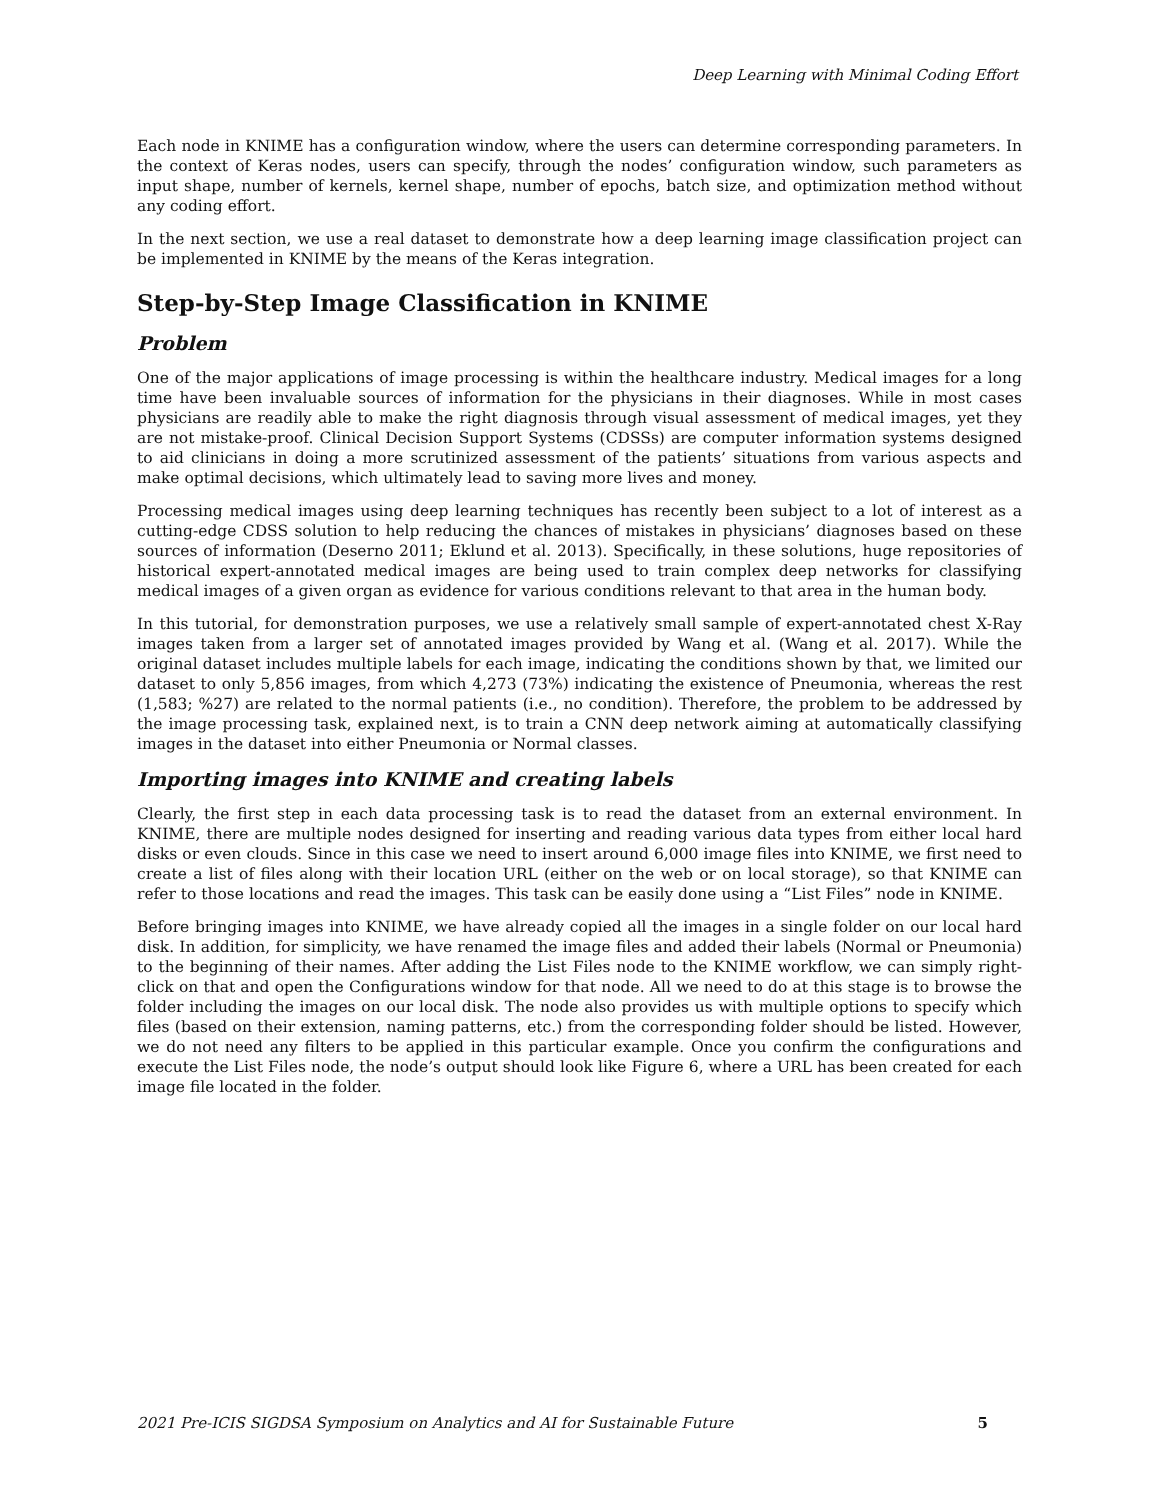Deep Learning with Minimal Coding Effort
Each node in KNIME has a configuration window, where the users can determine corresponding parameters. In the context of Keras nodes, users can specify, through the nodes’ configuration window, such parameters as input shape, number of kernels, kernel shape, number of epochs, batch size, and optimization method without any coding effort.
In the next section, we use a real dataset to demonstrate how a deep learning image classification project can be implemented in KNIME by the means of the Keras integration.
Step-by-Step Image Classification in KNIME
Problem
One of the major applications of image processing is within the healthcare industry. Medical images for a long time have been invaluable sources of information for the physicians in their diagnoses. While in most cases physicians are readily able to make the right diagnosis through visual assessment of medical images, yet they are not mistake-proof. Clinical Decision Support Systems (CDSSs) are computer information systems designed to aid clinicians in doing a more scrutinized assessment of the patients’ situations from various aspects and make optimal decisions, which ultimately lead to saving more lives and money.
Processing medical images using deep learning techniques has recently been subject to a lot of interest as a cutting-edge CDSS solution to help reducing the chances of mistakes in physicians’ diagnoses based on these sources of information (Deserno 2011; Eklund et al. 2013). Specifically, in these solutions, huge repositories of historical expert-annotated medical images are being used to train complex deep networks for classifying medical images of a given organ as evidence for various conditions relevant to that area in the human body.
In this tutorial, for demonstration purposes, we use a relatively small sample of expert-annotated chest X-Ray images taken from a larger set of annotated images provided by Wang et al. (Wang et al. 2017). While the original dataset includes multiple labels for each image, indicating the conditions shown by that, we limited our dataset to only 5,856 images, from which 4,273 (73%) indicating the existence of Pneumonia, whereas the rest (1,583; %27) are related to the normal patients (i.e., no condition). Therefore, the problem to be addressed by the image processing task, explained next, is to train a CNN deep network aiming at automatically classifying images in the dataset into either Pneumonia or Normal classes.
Importing images into KNIME and creating labels
Clearly, the first step in each data processing task is to read the dataset from an external environment. In KNIME, there are multiple nodes designed for inserting and reading various data types from either local hard disks or even clouds. Since in this case we need to insert around 6,000 image files into KNIME, we first need to create a list of files along with their location URL (either on the web or on local storage), so that KNIME can refer to those locations and read the images. This task can be easily done using a “List Files” node in KNIME.
Before bringing images into KNIME, we have already copied all the images in a single folder on our local hard disk. In addition, for simplicity, we have renamed the image files and added their labels (Normal or Pneumonia) to the beginning of their names. After adding the List Files node to the KNIME workflow, we can simply right-click on that and open the Configurations window for that node. All we need to do at this stage is to browse the folder including the images on our local disk. The node also provides us with multiple options to specify which files (based on their extension, naming patterns, etc.) from the corresponding folder should be listed. However, we do not need any filters to be applied in this particular example. Once you confirm the configurations and execute the List Files node, the node’s output should look like Figure 6, where a URL has been created for each image file located in the folder.
2021 Pre-ICIS SIGDSA Symposium on Analytics and AI for Sustainable Future 5